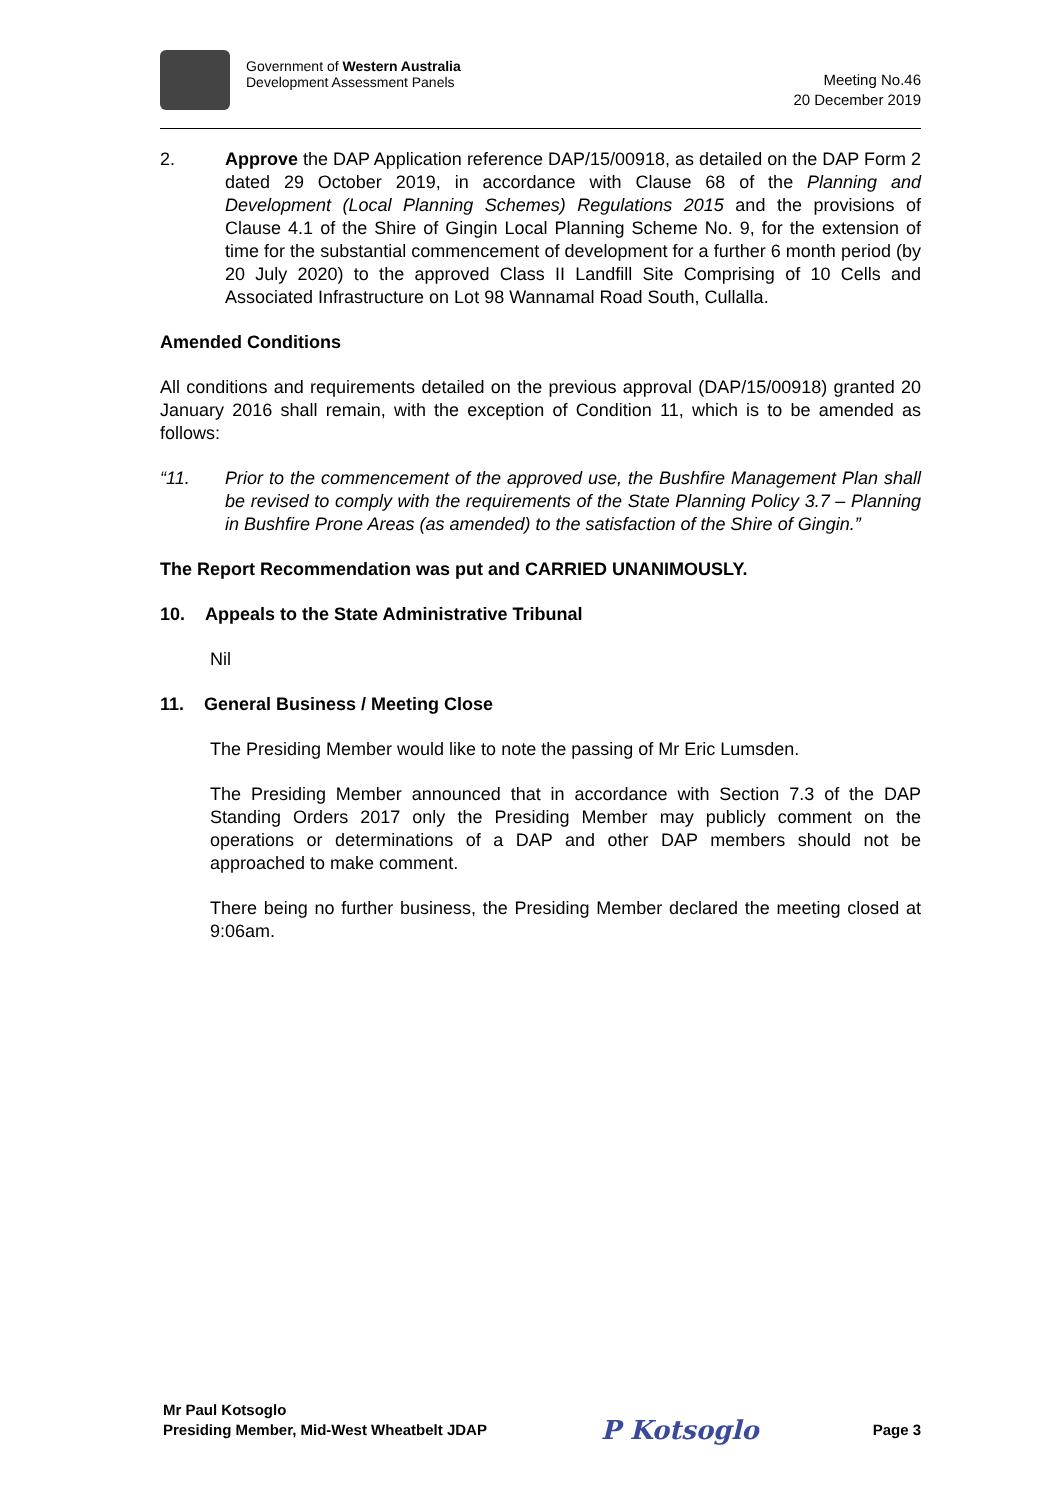Government of Western Australia
Development Assessment Panels
Meeting No.46
20 December 2019
2. Approve the DAP Application reference DAP/15/00918, as detailed on the DAP Form 2 dated 29 October 2019, in accordance with Clause 68 of the Planning and Development (Local Planning Schemes) Regulations 2015 and the provisions of Clause 4.1 of the Shire of Gingin Local Planning Scheme No. 9, for the extension of time for the substantial commencement of development for a further 6 month period (by 20 July 2020) to the approved Class II Landfill Site Comprising of 10 Cells and Associated Infrastructure on Lot 98 Wannamal Road South, Cullalla.
Amended Conditions
All conditions and requirements detailed on the previous approval (DAP/15/00918) granted 20 January 2016 shall remain, with the exception of Condition 11, which is to be amended as follows:
“11. Prior to the commencement of the approved use, the Bushfire Management Plan shall be revised to comply with the requirements of the State Planning Policy 3.7 – Planning in Bushfire Prone Areas (as amended) to the satisfaction of the Shire of Gingin.”
The Report Recommendation was put and CARRIED UNANIMOUSLY.
10. Appeals to the State Administrative Tribunal
Nil
11. General Business / Meeting Close
The Presiding Member would like to note the passing of Mr Eric Lumsden.
The Presiding Member announced that in accordance with Section 7.3 of the DAP Standing Orders 2017 only the Presiding Member may publicly comment on the operations or determinations of a DAP and other DAP members should not be approached to make comment.
There being no further business, the Presiding Member declared the meeting closed at 9:06am.
Mr Paul Kotsoglo
Presiding Member, Mid-West Wheatbelt JDAP
P Kotsoglo
Page 3